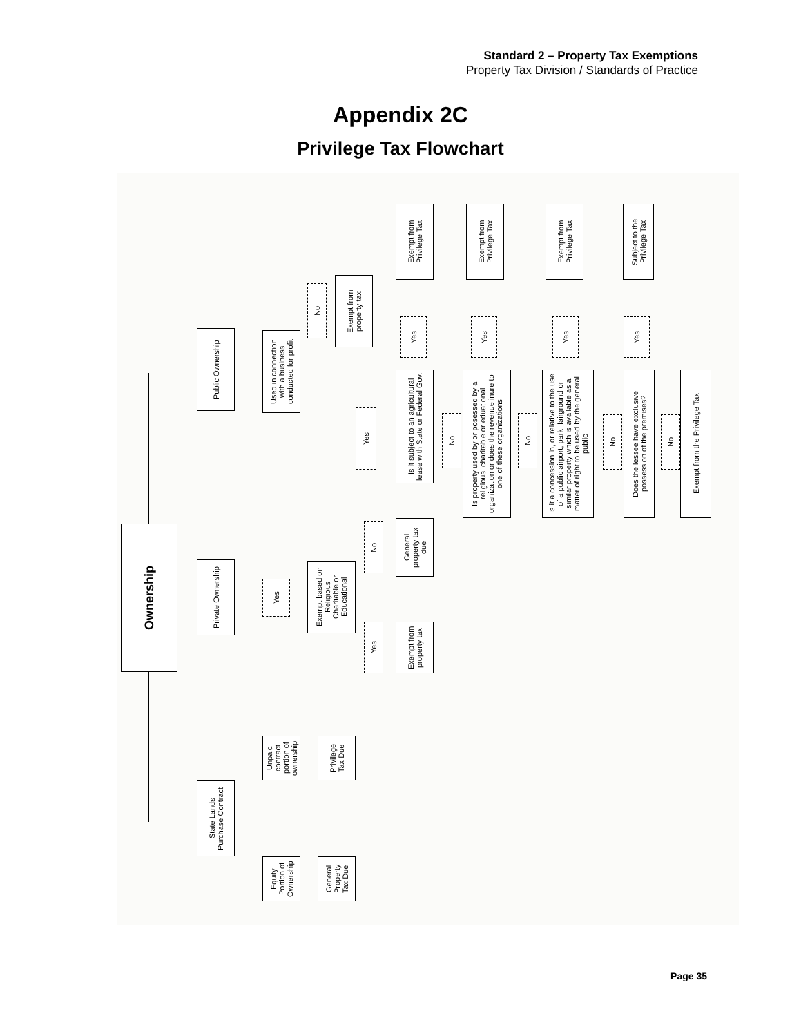Standard 2 – Property Tax Exemptions
Property Tax Division / Standards of Practice
Appendix 2C
Privilege Tax Flowchart
Ownership
Public Ownership
Used in connection with a business conducted for profit
No
Exempt from property tax
Yes
Exempt from Privilege Tax
Yes
Is it subject to an agricultural lease with State or Federal Gov.
No
Exempt from Privilege Tax
Yes
Is property used by or posessed by a religious, charitable or eduational organization or does the revenue inure to one of these organizations
No
Exempt from Privilege Tax
Yes
Is it a concession in, or relative to the use of a public airport, park, fairground or similar property which is available as a matter of right to be used by the general public
No
Subject to the Privilege Tax
Yes
Does the lessee have exclusive possession of the premises?
No
Exempt from the Privilege Tax
Private Ownership
Yes
Exempt based on Religious Charitable or Educational
No
General property tax due
Yes
Exempt from property tax
Unpaid contract portion of ownership
Privilege Tax Due
State Lands Purchase Contract
Equity Portion of Ownership
General Property Tax Due
Page 35